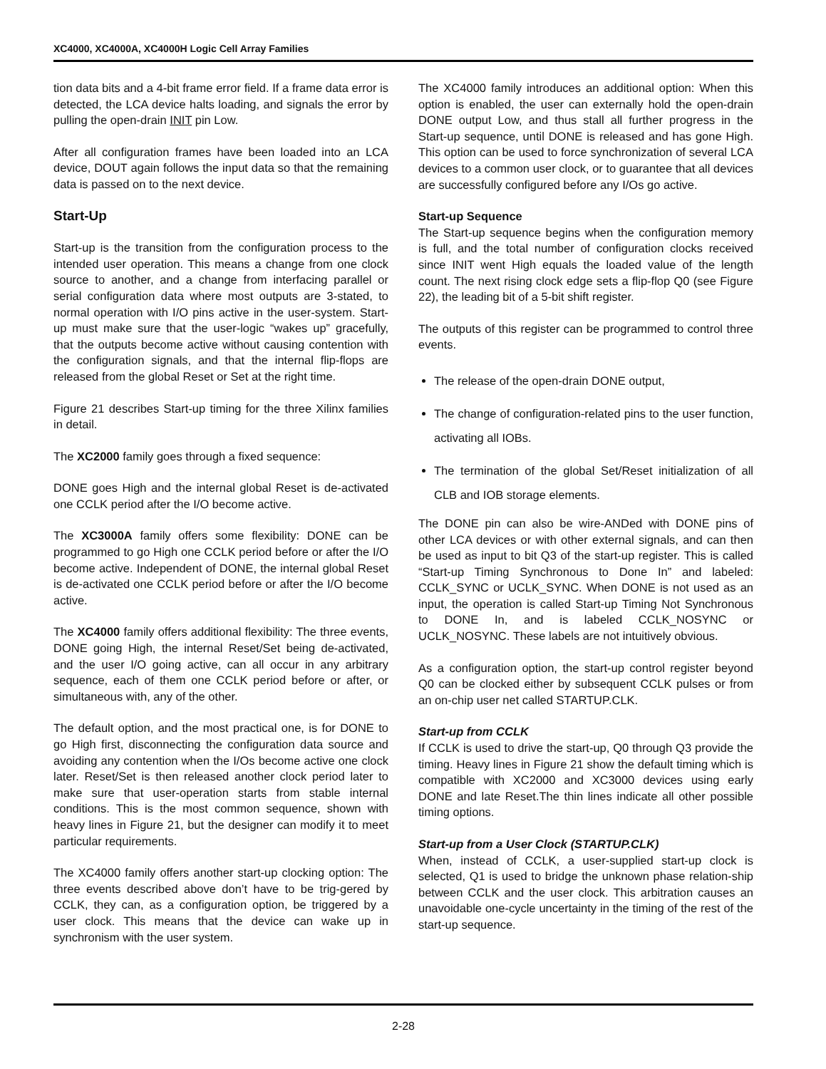XC4000, XC4000A, XC4000H Logic Cell Array Families
tion data bits and a 4-bit frame error field. If a frame data error is detected, the LCA device halts loading, and signals the error by pulling the open-drain INIT pin Low.
After all configuration frames have been loaded into an LCA device, DOUT again follows the input data so that the remaining data is passed on to the next device.
Start-Up
Start-up is the transition from the configuration process to the intended user operation. This means a change from one clock source to another, and a change from interfacing parallel or serial configuration data where most outputs are 3-stated, to normal operation with I/O pins active in the user-system. Start-up must make sure that the user-logic “wakes up” gracefully, that the outputs become active without causing contention with the configuration signals, and that the internal flip-flops are released from the global Reset or Set at the right time.
Figure 21 describes Start-up timing for the three Xilinx families in detail.
The XC2000 family goes through a fixed sequence:
DONE goes High and the internal global Reset is de-activated one CCLK period after the I/O become active.
The XC3000A family offers some flexibility: DONE can be programmed to go High one CCLK period before or after the I/O become active. Independent of DONE, the internal global Reset is de-activated one CCLK period before or after the I/O become active.
The XC4000 family offers additional flexibility: The three events, DONE going High, the internal Reset/Set being de-activated, and the user I/O going active, can all occur in any arbitrary sequence, each of them one CCLK period before or after, or simultaneous with, any of the other.
The default option, and the most practical one, is for DONE to go High first, disconnecting the configuration data source and avoiding any contention when the I/Os become active one clock later. Reset/Set is then released another clock period later to make sure that user-operation starts from stable internal conditions. This is the most common sequence, shown with heavy lines in Figure 21, but the designer can modify it to meet particular requirements.
The XC4000 family offers another start-up clocking option: The three events described above don’t have to be trig-gered by CCLK, they can, as a configuration option, be triggered by a user clock. This means that the device can wake up in synchronism with the user system.
The XC4000 family introduces an additional option: When this option is enabled, the user can externally hold the open-drain DONE output Low, and thus stall all further progress in the Start-up sequence, until DONE is released and has gone High. This option can be used to force synchronization of several LCA devices to a common user clock, or to guarantee that all devices are successfully configured before any I/Os go active.
Start-up Sequence
The Start-up sequence begins when the configuration memory is full, and the total number of configuration clocks received since INIT went High equals the loaded value of the length count. The next rising clock edge sets a flip-flop Q0 (see Figure 22), the leading bit of a 5-bit shift register.
The outputs of this register can be programmed to control three events.
The release of the open-drain DONE output,
The change of configuration-related pins to the user function, activating all IOBs.
The termination of the global Set/Reset initialization of all CLB and IOB storage elements.
The DONE pin can also be wire-ANDed with DONE pins of other LCA devices or with other external signals, and can then be used as input to bit Q3 of the start-up register. This is called “Start-up Timing Synchronous to Done In” and labeled: CCLK_SYNC or UCLK_SYNC. When DONE is not used as an input, the operation is called Start-up Timing Not Synchronous to DONE In, and is labeled CCLK_NOSYNC or UCLK_NOSYNC. These labels are not intuitively obvious.
As a configuration option, the start-up control register beyond Q0 can be clocked either by subsequent CCLK pulses or from an on-chip user net called STARTUP.CLK.
Start-up from CCLK
If CCLK is used to drive the start-up, Q0 through Q3 provide the timing. Heavy lines in Figure 21 show the default timing which is compatible with XC2000 and XC3000 devices using early DONE and late Reset.The thin lines indicate all other possible timing options.
Start-up from a User Clock (STARTUP.CLK)
When, instead of CCLK, a user-supplied start-up clock is selected, Q1 is used to bridge the unknown phase relation-ship between CCLK and the user clock. This arbitration causes an unavoidable one-cycle uncertainty in the timing of the rest of the start-up sequence.
2-28